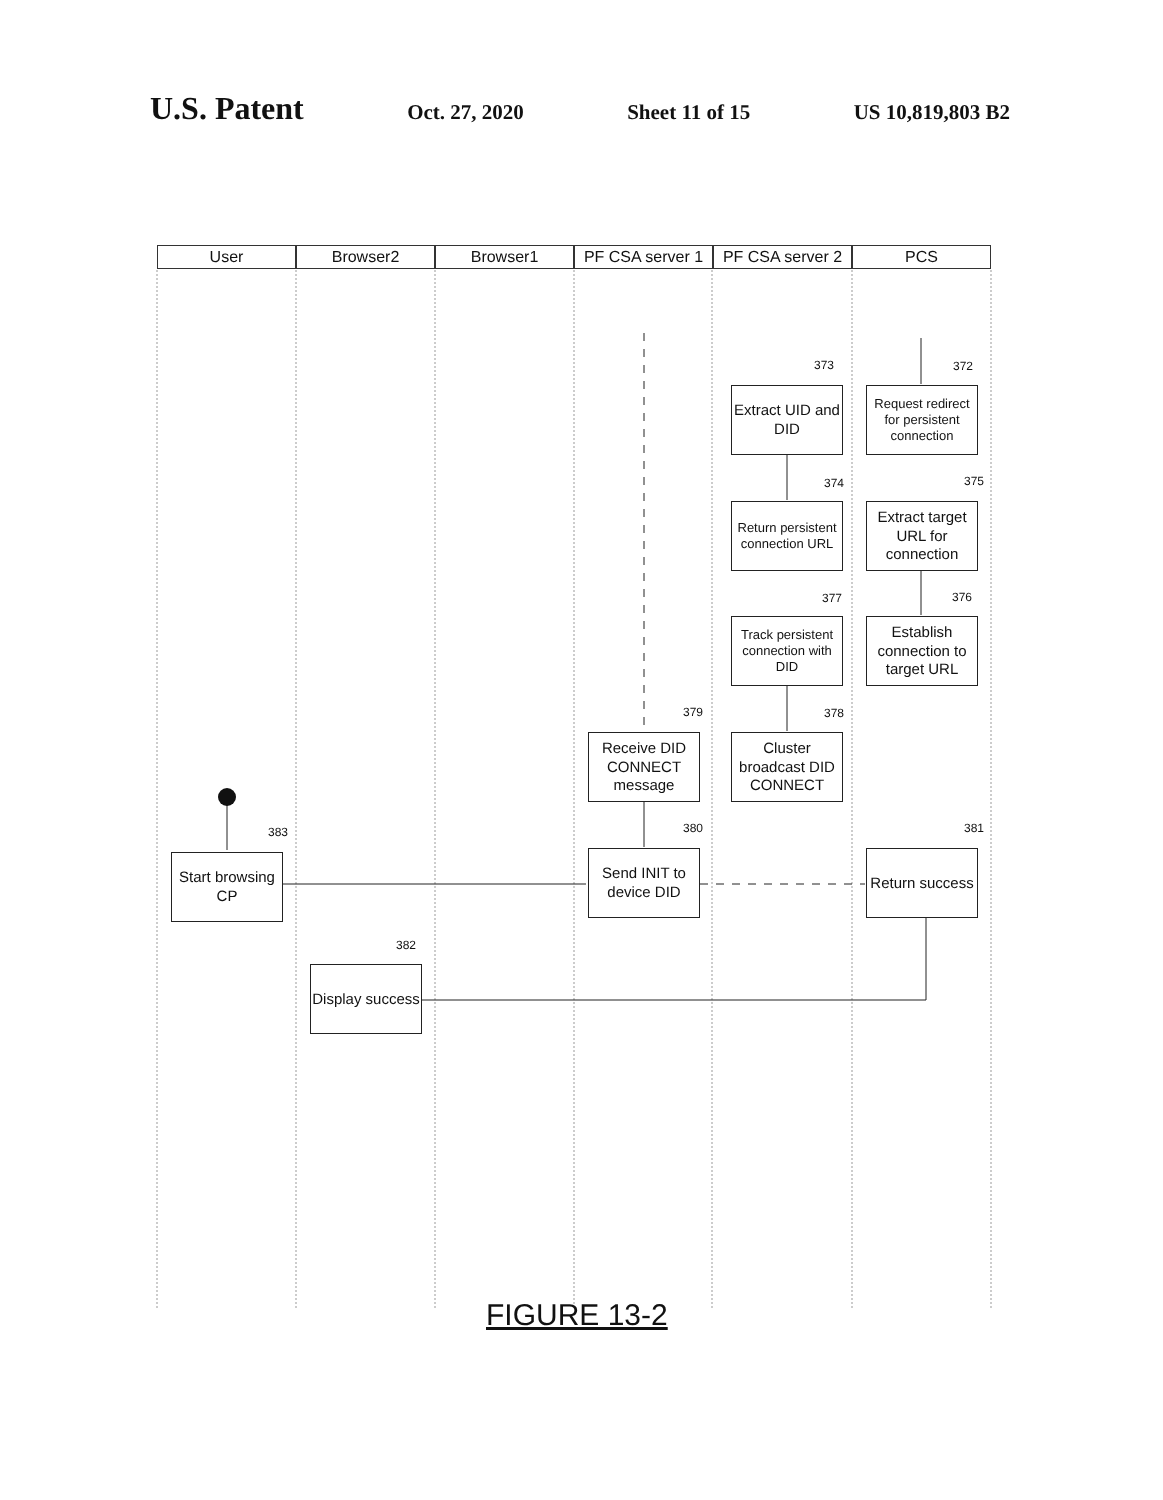U.S. Patent Oct. 27, 2020 Sheet 11 of 15 US 10,819,803 B2
User Browser2 Browser1 PF CSA server 1 PF CSA server 2 PCS
Extract UID and DID
373
Request redirect for persistent connection
372
Return persistent connection URL
374
Extract target URL for connection
375
Track persistent connection with DID
377
Establish connection to target URL
376
Receive DID CONNECT message
379
Cluster broadcast DID CONNECT
378
383
Start browsing CP
380
Send INIT to device DID
381
Return success
382
Display success
FIGURE 13-2